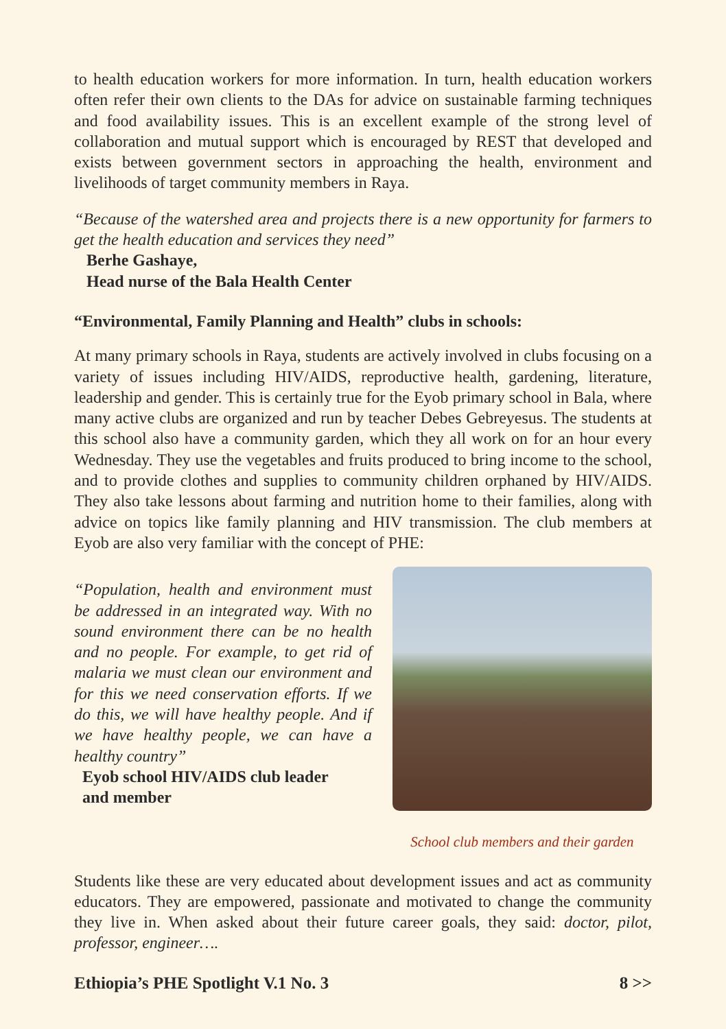to health education workers for more information. In turn, health education workers often refer their own clients to the DAs for advice on sustainable farming techniques and food availability issues. This is an excellent example of the strong level of collaboration and mutual support which is encouraged by REST that developed and exists between government sectors in approaching the health, environment and livelihoods of target community members in Raya.
“Because of the watershed area and projects there is a new opportunity for farmers to get the health education and services they need”
Berhe Gashaye,
Head nurse of the Bala Health Center
“Environmental, Family Planning and Health” clubs in schools:
At many primary schools in Raya, students are actively involved in clubs focusing on a variety of issues including HIV/AIDS, reproductive health, gardening, literature, leadership and gender. This is certainly true for the Eyob primary school in Bala, where many active clubs are organized and run by teacher Debes Gebreyesus. The students at this school also have a community garden, which they all work on for an hour every Wednesday. They use the vegetables and fruits produced to bring income to the school, and to provide clothes and supplies to community children orphaned by HIV/AIDS. They also take lessons about farming and nutrition home to their families, along with advice on topics like family planning and HIV transmission. The club members at Eyob are also very familiar with the concept of PHE:
“Population, health and environment must be addressed in an integrated way. With no sound environment there can be no health and no people. For example, to get rid of malaria we must clean our environment and for this we need conservation efforts. If we do this, we will have healthy people. And if we have healthy people, we can have a healthy country”
Eyob school HIV/AIDS club leader
and member
School club members and their garden
Students like these are very educated about development issues and act as community educators. They are empowered, passionate and motivated to change the community they live in. When asked about their future career goals, they said: doctor, pilot, professor, engineer….
Ethiopia’s PHE Spotlight V.1 No. 3 8 >>